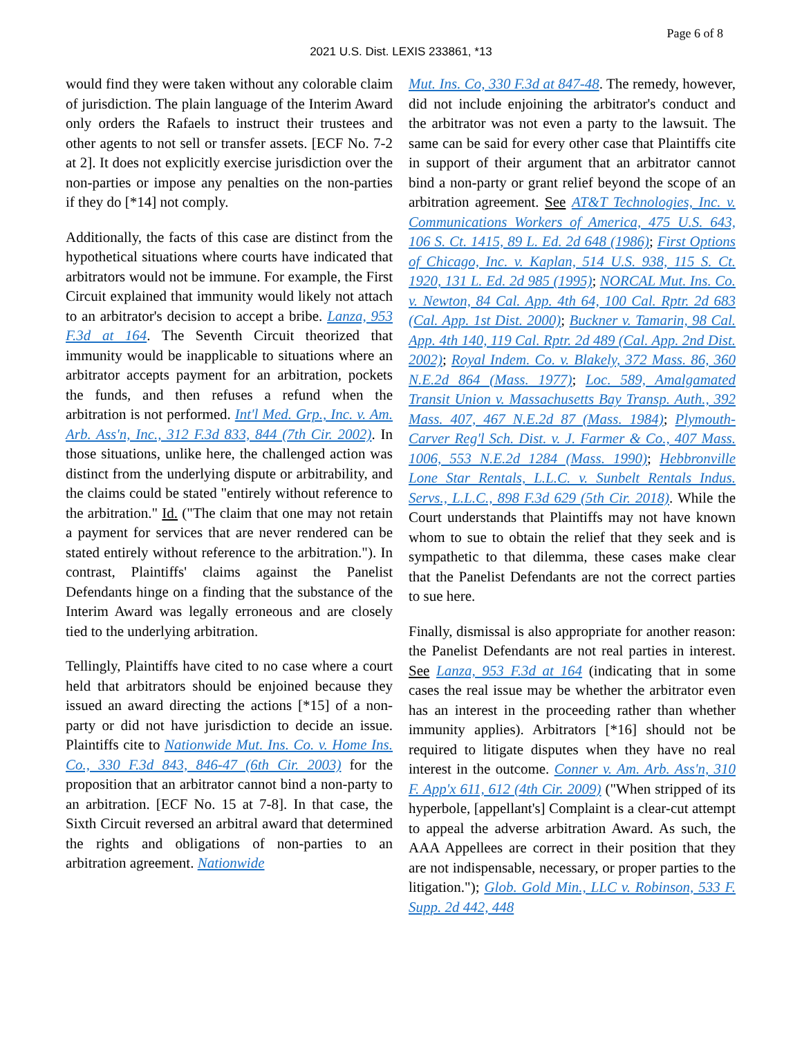Page 6 of 8
2021 U.S. Dist. LEXIS 233861, *13
would find they were taken without any colorable claim of jurisdiction. The plain language of the Interim Award only orders the Rafaels to instruct their trustees and other agents to not sell or transfer assets. [ECF No. 7-2 at 2]. It does not explicitly exercise jurisdiction over the non-parties or impose any penalties on the non-parties if they do [*14] not comply.
Additionally, the facts of this case are distinct from the hypothetical situations where courts have indicated that arbitrators would not be immune. For example, the First Circuit explained that immunity would likely not attach to an arbitrator's decision to accept a bribe. Lanza, 953 F.3d at 164. The Seventh Circuit theorized that immunity would be inapplicable to situations where an arbitrator accepts payment for an arbitration, pockets the funds, and then refuses a refund when the arbitration is not performed. Int'l Med. Grp., Inc. v. Am. Arb. Ass'n, Inc., 312 F.3d 833, 844 (7th Cir. 2002). In those situations, unlike here, the challenged action was distinct from the underlying dispute or arbitrability, and the claims could be stated "entirely without reference to the arbitration." Id. ("The claim that one may not retain a payment for services that are never rendered can be stated entirely without reference to the arbitration."). In contrast, Plaintiffs' claims against the Panelist Defendants hinge on a finding that the substance of the Interim Award was legally erroneous and are closely tied to the underlying arbitration.
Tellingly, Plaintiffs have cited to no case where a court held that arbitrators should be enjoined because they issued an award directing the actions [*15] of a non-party or did not have jurisdiction to decide an issue. Plaintiffs cite to Nationwide Mut. Ins. Co. v. Home Ins. Co., 330 F.3d 843, 846-47 (6th Cir. 2003) for the proposition that an arbitrator cannot bind a non-party to an arbitration. [ECF No. 15 at 7-8]. In that case, the Sixth Circuit reversed an arbitral award that determined the rights and obligations of non-parties to an arbitration agreement. Nationwide
Mut. Ins. Co, 330 F.3d at 847-48. The remedy, however, did not include enjoining the arbitrator's conduct and the arbitrator was not even a party to the lawsuit. The same can be said for every other case that Plaintiffs cite in support of their argument that an arbitrator cannot bind a non-party or grant relief beyond the scope of an arbitration agreement. See AT&T Technologies, Inc. v. Communications Workers of America, 475 U.S. 643, 106 S. Ct. 1415, 89 L. Ed. 2d 648 (1986); First Options of Chicago, Inc. v. Kaplan, 514 U.S. 938, 115 S. Ct. 1920, 131 L. Ed. 2d 985 (1995); NORCAL Mut. Ins. Co. v. Newton, 84 Cal. App. 4th 64, 100 Cal. Rptr. 2d 683 (Cal. App. 1st Dist. 2000); Buckner v. Tamarin, 98 Cal. App. 4th 140, 119 Cal. Rptr. 2d 489 (Cal. App. 2nd Dist. 2002); Royal Indem. Co. v. Blakely, 372 Mass. 86, 360 N.E.2d 864 (Mass. 1977); Loc. 589, Amalgamated Transit Union v. Massachusetts Bay Transp. Auth., 392 Mass. 407, 467 N.E.2d 87 (Mass. 1984); Plymouth-Carver Reg'l Sch. Dist. v. J. Farmer & Co., 407 Mass. 1006, 553 N.E.2d 1284 (Mass. 1990); Hebbronville Lone Star Rentals, L.L.C. v. Sunbelt Rentals Indus. Servs., L.L.C., 898 F.3d 629 (5th Cir. 2018). While the Court understands that Plaintiffs may not have known whom to sue to obtain the relief that they seek and is sympathetic to that dilemma, these cases make clear that the Panelist Defendants are not the correct parties to sue here.
Finally, dismissal is also appropriate for another reason: the Panelist Defendants are not real parties in interest. See Lanza, 953 F.3d at 164 (indicating that in some cases the real issue may be whether the arbitrator even has an interest in the proceeding rather than whether immunity applies). Arbitrators [*16] should not be required to litigate disputes when they have no real interest in the outcome. Conner v. Am. Arb. Ass'n, 310 F. App'x 611, 612 (4th Cir. 2009) ("When stripped of its hyperbole, [appellant's] Complaint is a clear-cut attempt to appeal the adverse arbitration Award. As such, the AAA Appellees are correct in their position that they are not indispensable, necessary, or proper parties to the litigation."); Glob. Gold Min., LLC v. Robinson, 533 F. Supp. 2d 442, 448